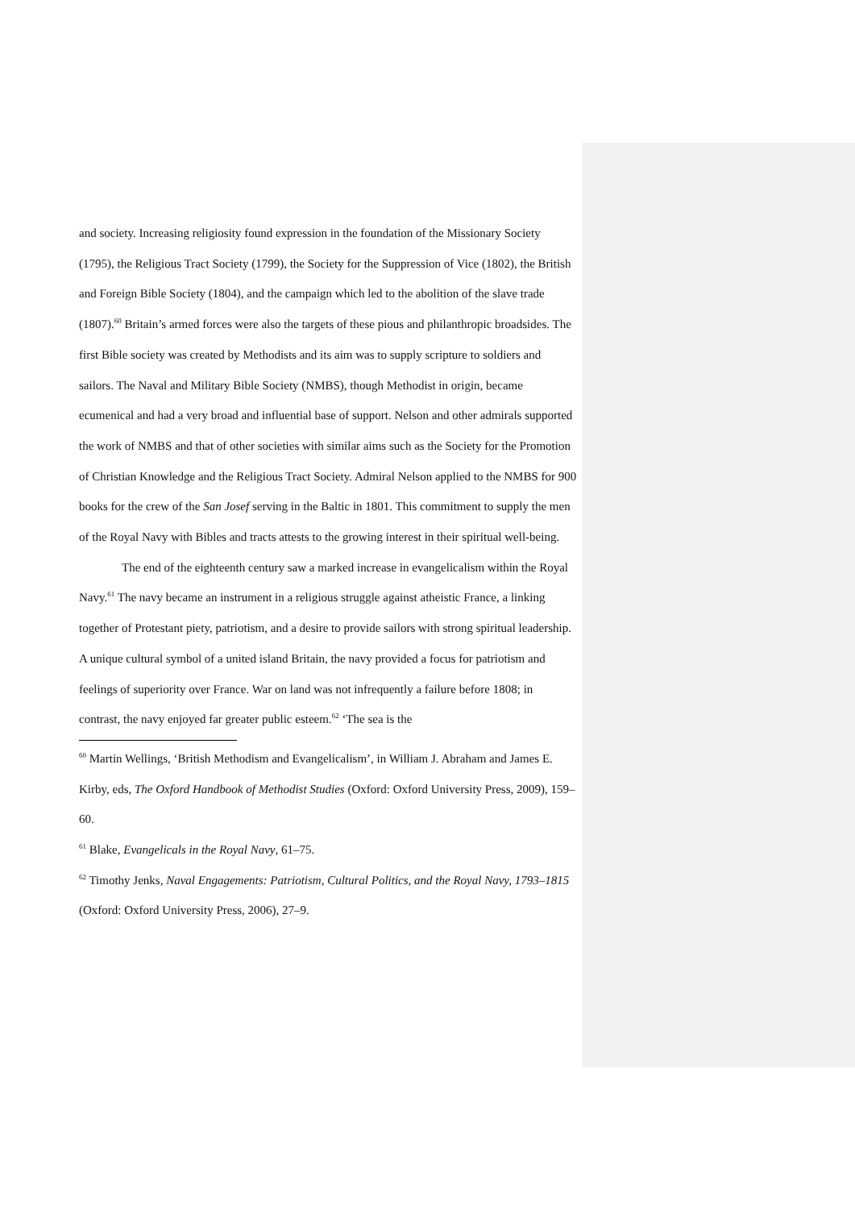and society. Increasing religiosity found expression in the foundation of the Missionary Society (1795), the Religious Tract Society (1799), the Society for the Suppression of Vice (1802), the British and Foreign Bible Society (1804), and the campaign which led to the abolition of the slave trade (1807).<sup>60</sup> Britain’s armed forces were also the targets of these pious and philanthropic broadsides. The first Bible society was created by Methodists and its aim was to supply scripture to soldiers and sailors. The Naval and Military Bible Society (NMBS), though Methodist in origin, became ecumenical and had a very broad and influential base of support. Nelson and other admirals supported the work of NMBS and that of other societies with similar aims such as the Society for the Promotion of Christian Knowledge and the Religious Tract Society. Admiral Nelson applied to the NMBS for 900 books for the crew of the San Josef serving in the Baltic in 1801. This commitment to supply the men of the Royal Navy with Bibles and tracts attests to the growing interest in their spiritual well-being.
The end of the eighteenth century saw a marked increase in evangelicalism within the Royal Navy.<sup>61</sup> The navy became an instrument in a religious struggle against atheistic France, a linking together of Protestant piety, patriotism, and a desire to provide sailors with strong spiritual leadership. A unique cultural symbol of a united island Britain, the navy provided a focus for patriotism and feelings of superiority over France. War on land was not infrequently a failure before 1808; in contrast, the navy enjoyed far greater public esteem.<sup>62</sup> ‘The sea is the
<sup>60</sup> Martin Wellings, ‘British Methodism and Evangelicalism’, in William J. Abraham and James E. Kirby, eds, The Oxford Handbook of Methodist Studies (Oxford: Oxford University Press, 2009), 159–60.
<sup>61</sup> Blake, Evangelicals in the Royal Navy, 61–75.
<sup>62</sup> Timothy Jenks, Naval Engagements: Patriotism, Cultural Politics, and the Royal Navy, 1793‒1815 (Oxford: Oxford University Press, 2006), 27–9.